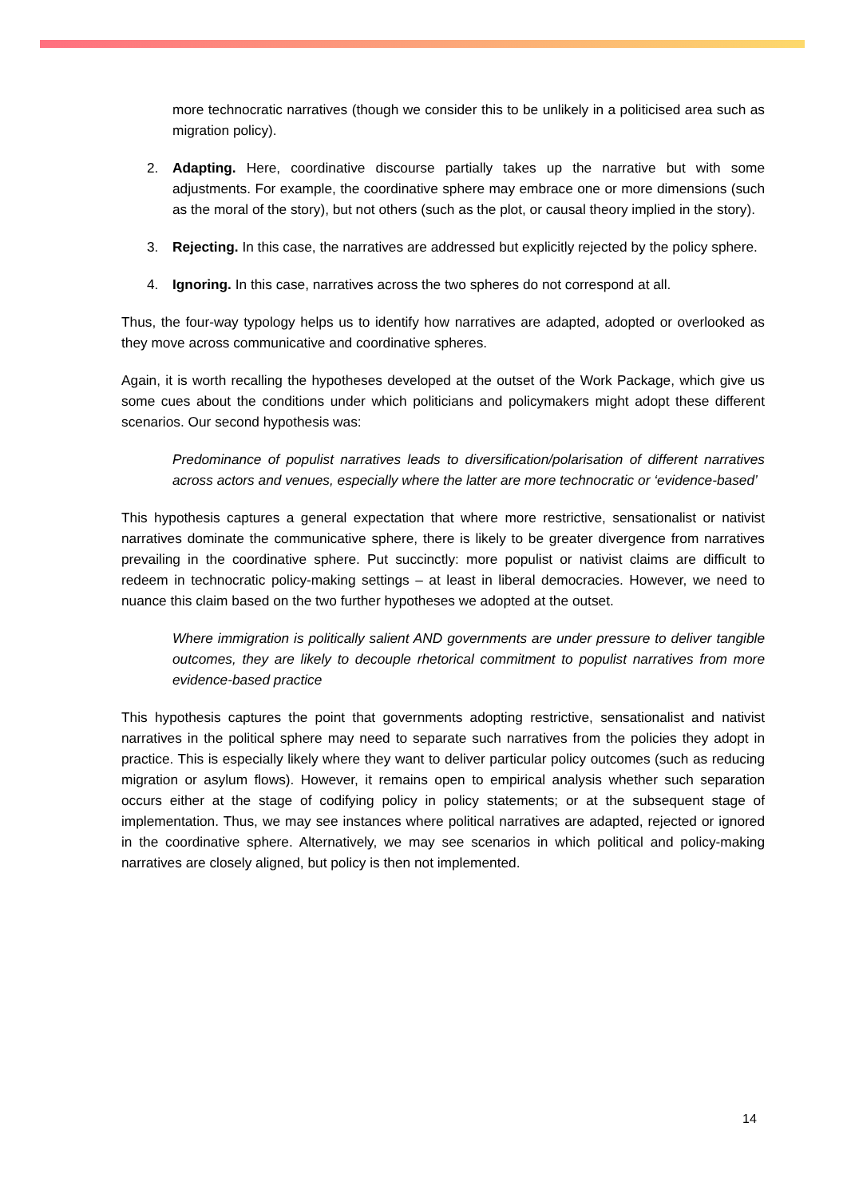more technocratic narratives (though we consider this to be unlikely in a politicised area such as migration policy).
2. Adapting. Here, coordinative discourse partially takes up the narrative but with some adjustments. For example, the coordinative sphere may embrace one or more dimensions (such as the moral of the story), but not others (such as the plot, or causal theory implied in the story).
3. Rejecting. In this case, the narratives are addressed but explicitly rejected by the policy sphere.
4. Ignoring. In this case, narratives across the two spheres do not correspond at all.
Thus, the four-way typology helps us to identify how narratives are adapted, adopted or overlooked as they move across communicative and coordinative spheres.
Again, it is worth recalling the hypotheses developed at the outset of the Work Package, which give us some cues about the conditions under which politicians and policymakers might adopt these different scenarios. Our second hypothesis was:
Predominance of populist narratives leads to diversification/polarisation of different narratives across actors and venues, especially where the latter are more technocratic or ‘evidence-based’
This hypothesis captures a general expectation that where more restrictive, sensationalist or nativist narratives dominate the communicative sphere, there is likely to be greater divergence from narratives prevailing in the coordinative sphere. Put succinctly: more populist or nativist claims are difficult to redeem in technocratic policy-making settings – at least in liberal democracies. However, we need to nuance this claim based on the two further hypotheses we adopted at the outset.
Where immigration is politically salient AND governments are under pressure to deliver tangible outcomes, they are likely to decouple rhetorical commitment to populist narratives from more evidence-based practice
This hypothesis captures the point that governments adopting restrictive, sensationalist and nativist narratives in the political sphere may need to separate such narratives from the policies they adopt in practice. This is especially likely where they want to deliver particular policy outcomes (such as reducing migration or asylum flows). However, it remains open to empirical analysis whether such separation occurs either at the stage of codifying policy in policy statements; or at the subsequent stage of implementation. Thus, we may see instances where political narratives are adapted, rejected or ignored in the coordinative sphere. Alternatively, we may see scenarios in which political and policy-making narratives are closely aligned, but policy is then not implemented.
14